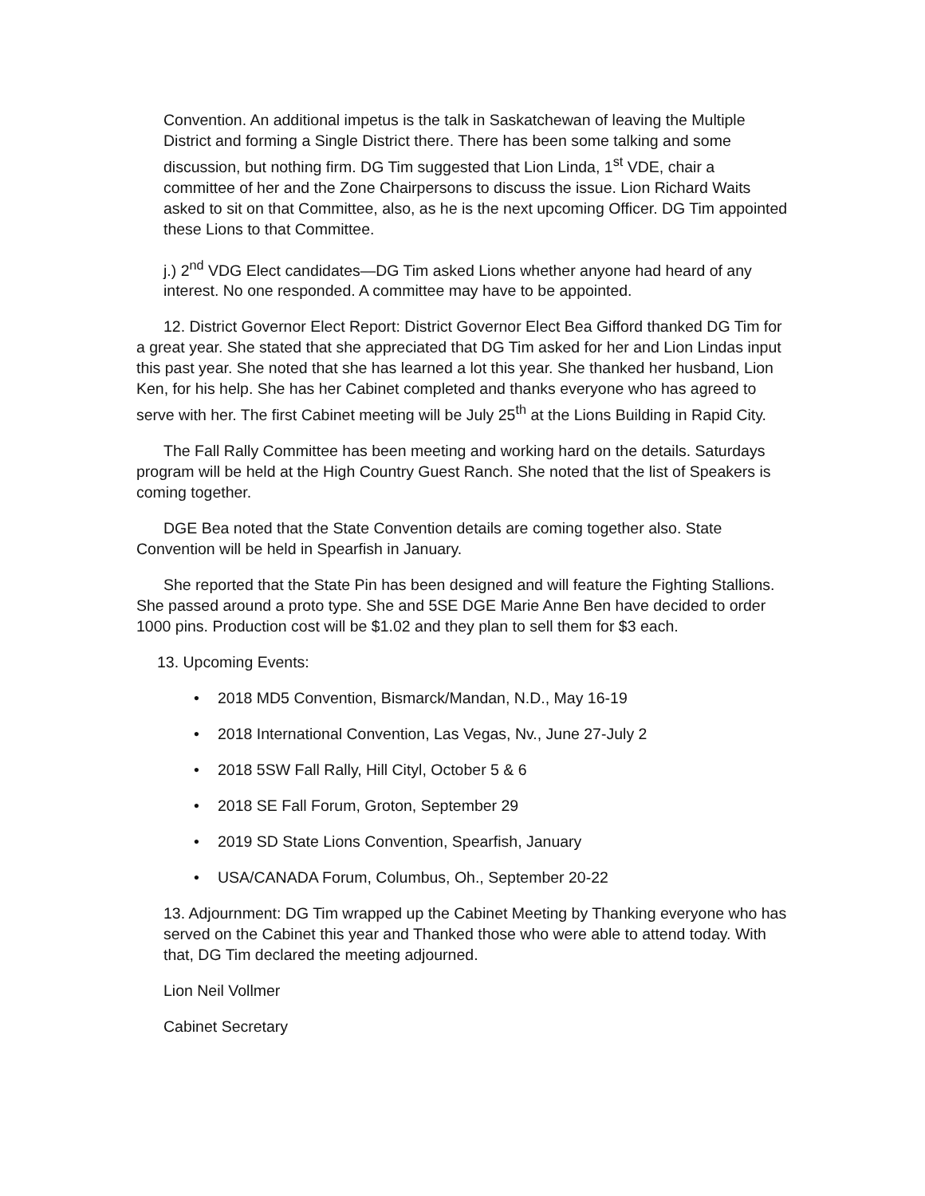Convention. An additional impetus is the talk in Saskatchewan of leaving the Multiple District and forming a Single District there. There has been some talking and some discussion, but nothing firm. DG Tim suggested that Lion Linda, 1<sup>st</sup> VDE, chair a committee of her and the Zone Chairpersons to discuss the issue. Lion Richard Waits asked to sit on that Committee, also, as he is the next upcoming Officer. DG Tim appointed these Lions to that Committee.
j.) 2<sup>nd</sup> VDG Elect candidates—DG Tim asked Lions whether anyone had heard of any interest. No one responded. A committee may have to be appointed.
12. District Governor Elect Report: District Governor Elect Bea Gifford thanked DG Tim for a great year. She stated that she appreciated that DG Tim asked for her and Lion Lindas input this past year. She noted that she has learned a lot this year. She thanked her husband, Lion Ken, for his help. She has her Cabinet completed and thanks everyone who has agreed to serve with her. The first Cabinet meeting will be July 25<sup>th</sup> at the Lions Building in Rapid City.
The Fall Rally Committee has been meeting and working hard on the details. Saturdays program will be held at the High Country Guest Ranch. She noted that the list of Speakers is coming together.
DGE Bea noted that the State Convention details are coming together also. State Convention will be held in Spearfish in January.
She reported that the State Pin has been designed and will feature the Fighting Stallions. She passed around a proto type. She and 5SE DGE Marie Anne Ben have decided to order 1000 pins. Production cost will be $1.02 and they plan to sell them for $3 each.
13. Upcoming Events:
• 2018 MD5 Convention, Bismarck/Mandan, N.D., May 16-19
• 2018 International Convention, Las Vegas, Nv., June 27-July 2
• 2018 5SW Fall Rally, Hill Cityl, October 5 & 6
• 2018 SE Fall Forum, Groton, September 29
• 2019 SD State Lions Convention, Spearfish, January
• USA/CANADA Forum, Columbus, Oh., September 20-22
13. Adjournment: DG Tim wrapped up the Cabinet Meeting by Thanking everyone who has served on the Cabinet this year and Thanked those who were able to attend today. With that, DG Tim declared the meeting adjourned.
Lion Neil Vollmer
Cabinet Secretary